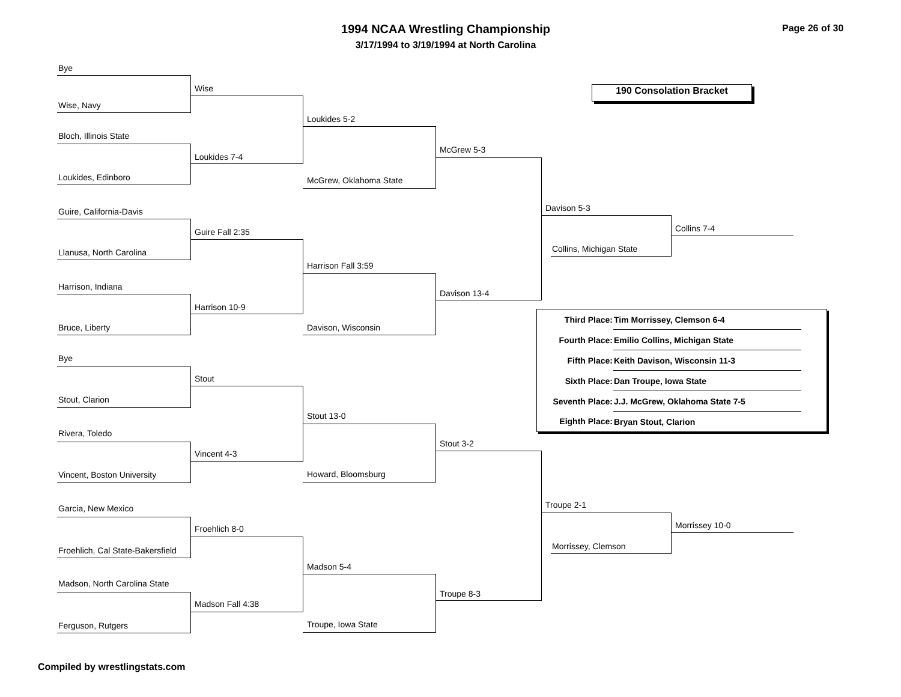1994 NCAA Wrestling Championship
3/17/1994 to 3/19/1994 at North Carolina
Page 26 of 30
Bye
Wise
Wise, Navy
Loukides 5-2
Bloch, Illinois State
McGrew 5-3
Loukides 7-4
Loukides, Edinboro McGrew, Oklahoma State
190 Consolation Bracket
Davison 5-3
Guire, California-Davis
Collins 7-4
Guire Fall 2:35
Collins, Michigan State
Llanusa, North Carolina
Harrison Fall 3:59
Harrison, Indiana
Davison 13-4
Harrison 10-9
Bruce, Liberty Davison, Wisconsin
| Third Place: | Tim Morrissey, Clemson 6-4 | |
| Fourth Place: | Emilio Collins, Michigan State | |
| Fifth Place: | Keith Davison, Wisconsin 11-3 | |
| Sixth Place: | Dan Troupe, Iowa State | |
| Seventh Place: | J.J. McGrew, Oklahoma State 7-5 | |
| Eighth Place: | Bryan Stout, Clarion | |
Bye
Stout
Stout, Clarion
Stout 13-0
Rivera, Toledo
Stout 3-2
Vincent 4-3
Howard, Bloomsburg
Vincent, Boston University
Troupe 2-1
Garcia, New Mexico
Morrissey 10-0
Froehlich 8-0
Morrissey, Clemson
Froehlich, Cal State-Bakersfield
Madson 5-4
Madson, North Carolina State
Troupe 8-3
Madson Fall 4:38
Troupe, Iowa State
Ferguson, Rutgers
Compiled by wrestlingstats.com